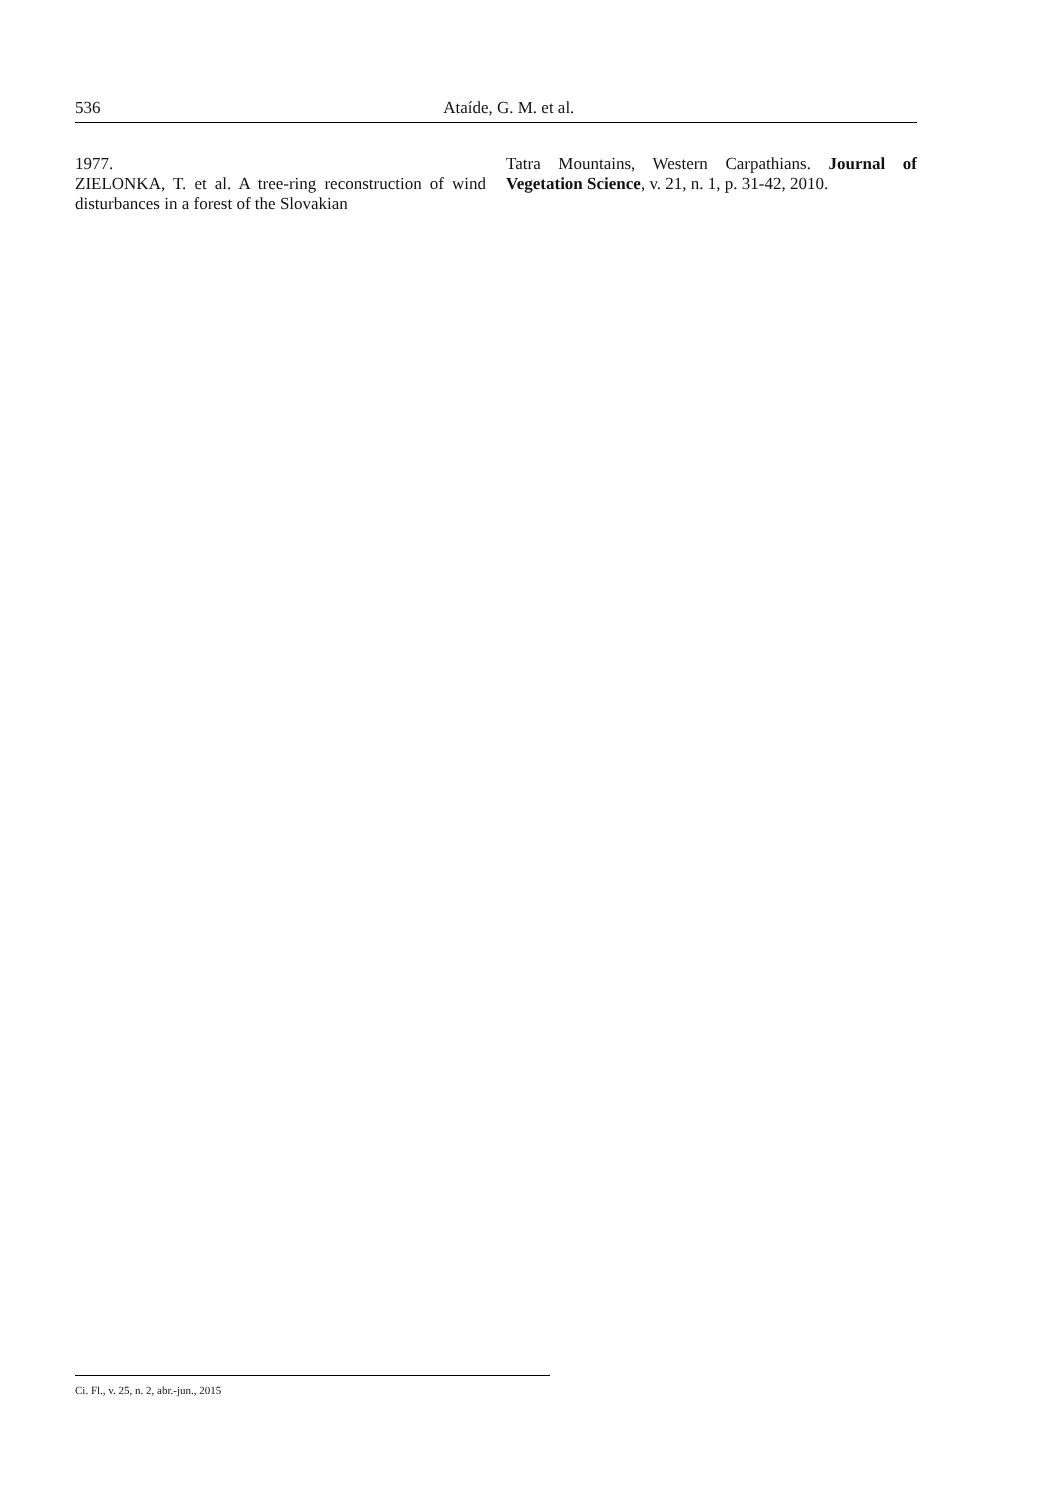536
Ataíde, G. M. et al.
1977.
ZIELONKA, T. et al. A tree-ring reconstruction of wind disturbances in a forest of the Slovakian
Tatra Mountains, Western Carpathians. Journal of Vegetation Science, v. 21, n. 1, p. 31-42, 2010.
Ci. Fl., v. 25, n. 2, abr.-jun., 2015